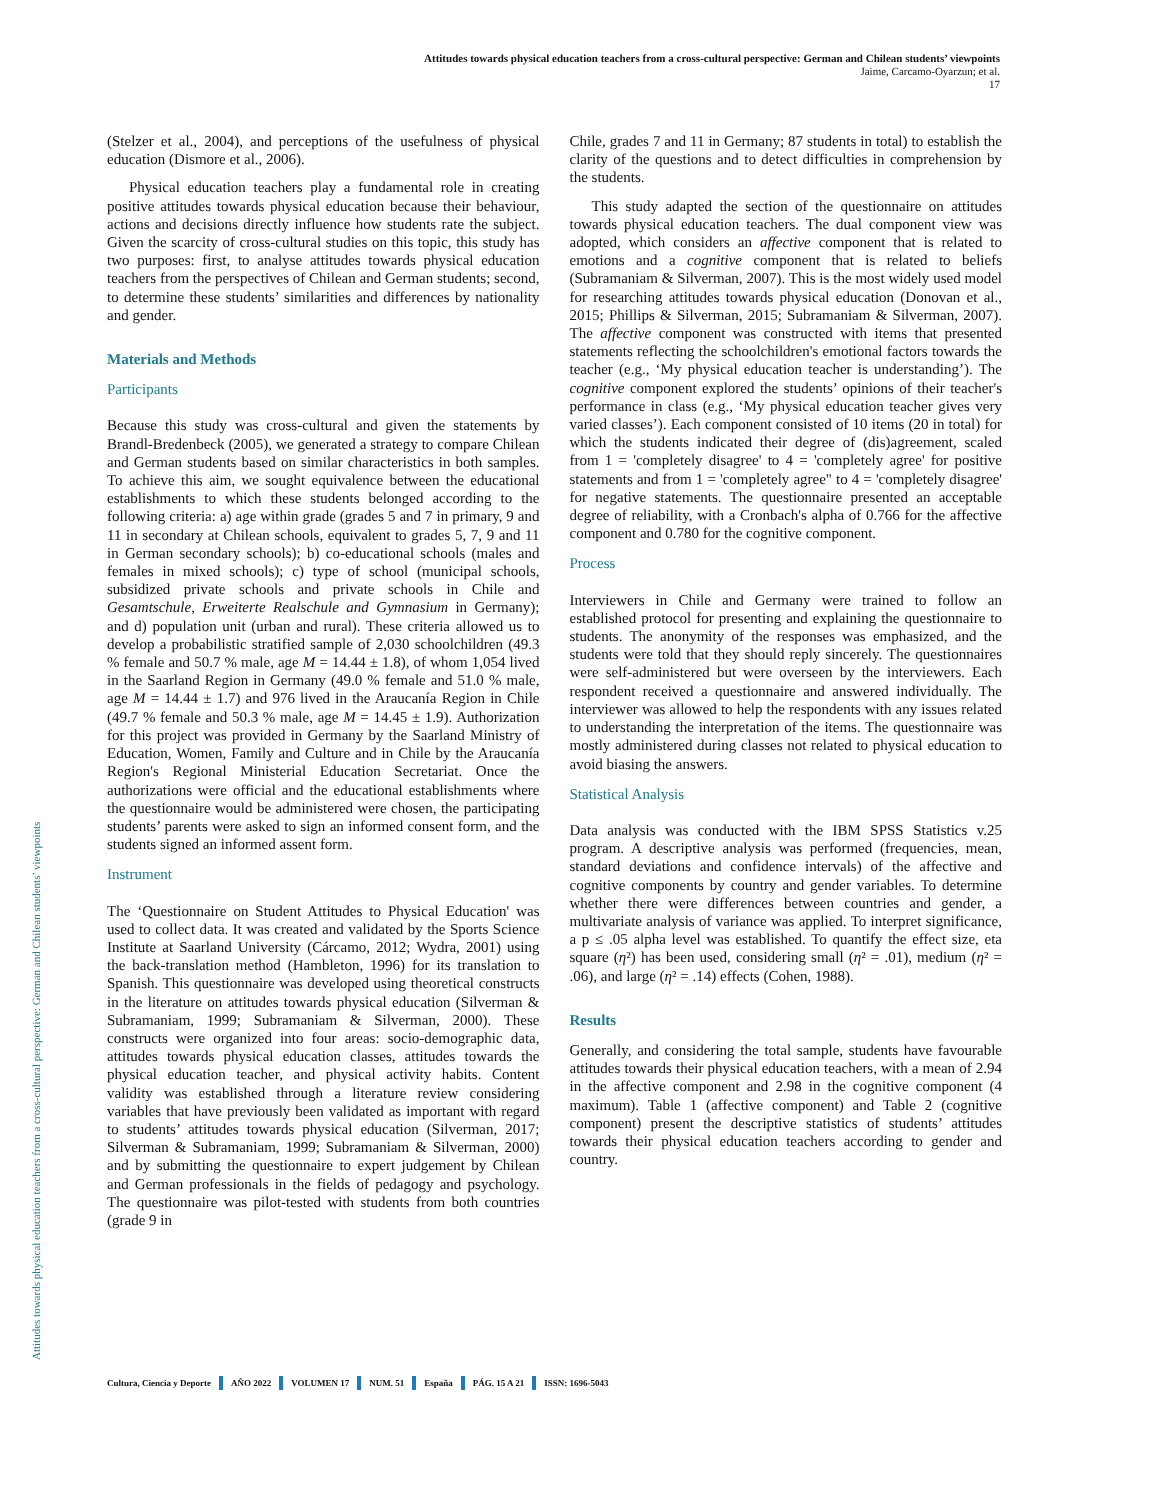Attitudes towards physical education teachers from a cross-cultural perspective: German and Chilean students’ viewpoints
Jaime, Carcamo-Oyarzun; et al.
17
Attitudes towards physical education teachers from a cross-cultural perspective: German and Chilean students’ viewpoints
(Stelzer et al., 2004), and perceptions of the usefulness of physical education (Dismore et al., 2006).
Physical education teachers play a fundamental role in creating positive attitudes towards physical education because their behaviour, actions and decisions directly influence how students rate the subject. Given the scarcity of cross-cultural studies on this topic, this study has two purposes: first, to analyse attitudes towards physical education teachers from the perspectives of Chilean and German students; second, to determine these students’ similarities and differences by nationality and gender.
Materials and Methods
Participants
Because this study was cross-cultural and given the statements by Brandl-Bredenbeck (2005), we generated a strategy to compare Chilean and German students based on similar characteristics in both samples. To achieve this aim, we sought equivalence between the educational establishments to which these students belonged according to the following criteria: a) age within grade (grades 5 and 7 in primary, 9 and 11 in secondary at Chilean schools, equivalent to grades 5, 7, 9 and 11 in German secondary schools); b) co-educational schools (males and females in mixed schools); c) type of school (municipal schools, subsidized private schools and private schools in Chile and Gesamtschule, Erweiterte Realschule and Gymnasium in Germany); and d) population unit (urban and rural). These criteria allowed us to develop a probabilistic stratified sample of 2,030 schoolchildren (49.3 % female and 50.7 % male, age M = 14.44 ± 1.8), of whom 1,054 lived in the Saarland Region in Germany (49.0 % female and 51.0 % male, age M = 14.44 ± 1.7) and 976 lived in the Araucanía Region in Chile (49.7 % female and 50.3 % male, age M = 14.45 ± 1.9). Authorization for this project was provided in Germany by the Saarland Ministry of Education, Women, Family and Culture and in Chile by the Araucanía Region's Regional Ministerial Education Secretariat. Once the authorizations were official and the educational establishments where the questionnaire would be administered were chosen, the participating students’ parents were asked to sign an informed consent form, and the students signed an informed assent form.
Instrument
The ‘Questionnaire on Student Attitudes to Physical Education' was used to collect data. It was created and validated by the Sports Science Institute at Saarland University (Cárcamo, 2012; Wydra, 2001) using the back-translation method (Hambleton, 1996) for its translation to Spanish. This questionnaire was developed using theoretical constructs in the literature on attitudes towards physical education (Silverman & Subramaniam, 1999; Subramaniam & Silverman, 2000). These constructs were organized into four areas: socio-demographic data, attitudes towards physical education classes, attitudes towards the physical education teacher, and physical activity habits. Content validity was established through a literature review considering variables that have previously been validated as important with regard to students’ attitudes towards physical education (Silverman, 2017; Silverman & Subramaniam, 1999; Subramaniam & Silverman, 2000) and by submitting the questionnaire to expert judgement by Chilean and German professionals in the fields of pedagogy and psychology. The questionnaire was pilot-tested with students from both countries (grade 9 in
Chile, grades 7 and 11 in Germany; 87 students in total) to establish the clarity of the questions and to detect difficulties in comprehension by the students.
This study adapted the section of the questionnaire on attitudes towards physical education teachers. The dual component view was adopted, which considers an affective component that is related to emotions and a cognitive component that is related to beliefs (Subramaniam & Silverman, 2007). This is the most widely used model for researching attitudes towards physical education (Donovan et al., 2015; Phillips & Silverman, 2015; Subramaniam & Silverman, 2007). The affective component was constructed with items that presented statements reflecting the schoolchildren's emotional factors towards the teacher (e.g., ‘My physical education teacher is understanding’). The cognitive component explored the students’ opinions of their teacher's performance in class (e.g., ‘My physical education teacher gives very varied classes’). Each component consisted of 10 items (20 in total) for which the students indicated their degree of (dis)agreement, scaled from 1 = 'completely disagree' to 4 = 'completely agree' for positive statements and from 1 = 'completely agree" to 4 = 'completely disagree' for negative statements. The questionnaire presented an acceptable degree of reliability, with a Cronbach's alpha of 0.766 for the affective component and 0.780 for the cognitive component.
Process
Interviewers in Chile and Germany were trained to follow an established protocol for presenting and explaining the questionnaire to students. The anonymity of the responses was emphasized, and the students were told that they should reply sincerely. The questionnaires were self-administered but were overseen by the interviewers. Each respondent received a questionnaire and answered individually. The interviewer was allowed to help the respondents with any issues related to understanding the interpretation of the items. The questionnaire was mostly administered during classes not related to physical education to avoid biasing the answers.
Statistical Analysis
Data analysis was conducted with the IBM SPSS Statistics v.25 program. A descriptive analysis was performed (frequencies, mean, standard deviations and confidence intervals) of the affective and cognitive components by country and gender variables. To determine whether there were differences between countries and gender, a multivariate analysis of variance was applied. To interpret significance, a p ≤ .05 alpha level was established. To quantify the effect size, eta square (η²) has been used, considering small (η² = .01), medium (η² = .06), and large (η² = .14) effects (Cohen, 1988).
Results
Generally, and considering the total sample, students have favourable attitudes towards their physical education teachers, with a mean of 2.94 in the affective component and 2.98 in the cognitive component (4 maximum). Table 1 (affective component) and Table 2 (cognitive component) present the descriptive statistics of students’ attitudes towards their physical education teachers according to gender and country.
Cultura, Ciencia y Deporte AÑO 2022 VOLUMEN 17 NUM. 51 España PÁG. 15 A 21 ISSN: 1696-5043